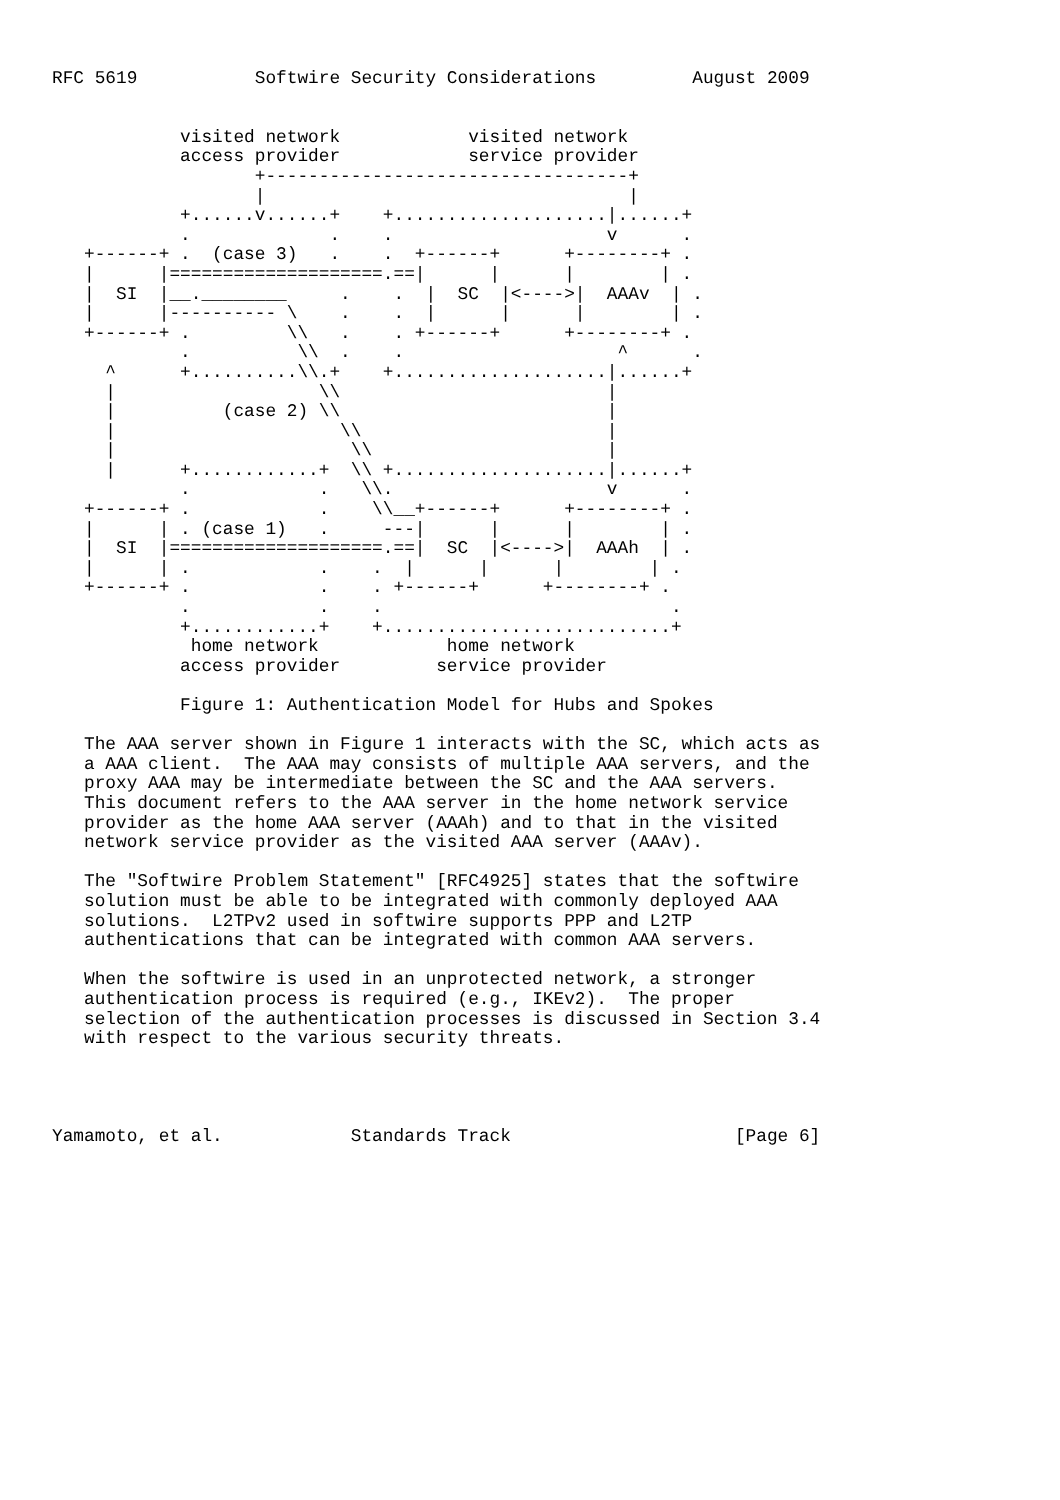RFC 5619           Softwire Security Considerations         August 2009


            visited network            visited network
            access provider            service provider
                   +----------------------------------+
                   |                                  |
            +......v......+    +....................|......+
            .             .    .                    v      .
   +------+ .  (case 3)   .    .  +------+      +--------+ .
   |      |====================.==|      |      |        | .
   |  SI  |__.________     .    .  |  SC  |<---->|  AAAv  | .
   |      |---------- \    .    .  |      |      |        | .
   +------+ .         \\   .    . +------+      +--------+ .
            .          \\  .    .                    ^      .
     ^      +..........\\.+    +....................|......+
     |                   \\                         |
     |          (case 2) \\                         |
     |                     \\                       |
     |                      \\                      |
     |      +............+  \\ +....................|......+
            .            .   \\.                    v      .
   +------+ .            .    \\__+------+      +--------+ .
   |      | . (case 1)   .     ---|      |      |        | .
   |  SI  |====================.==|  SC  |<---->|  AAAh  | .
   |      | .            .    .  |      |      |        | .
   +------+ .            .    . +------+      +--------+ .
            .            .    .                           .
            +............+    +...........................+
             home network            home network
            access provider         service provider

            Figure 1: Authentication Model for Hubs and Spokes

   The AAA server shown in Figure 1 interacts with the SC, which acts as
   a AAA client.  The AAA may consists of multiple AAA servers, and the
   proxy AAA may be intermediate between the SC and the AAA servers.
   This document refers to the AAA server in the home network service
   provider as the home AAA server (AAAh) and to that in the visited
   network service provider as the visited AAA server (AAAv).

   The "Softwire Problem Statement" [RFC4925] states that the softwire
   solution must be able to be integrated with commonly deployed AAA
   solutions.  L2TPv2 used in softwire supports PPP and L2TP
   authentications that can be integrated with common AAA servers.

   When the softwire is used in an unprotected network, a stronger
   authentication process is required (e.g., IKEv2).  The proper
   selection of the authentication processes is discussed in Section 3.4
   with respect to the various security threats.




Yamamoto, et al.            Standards Track                     [Page 6]